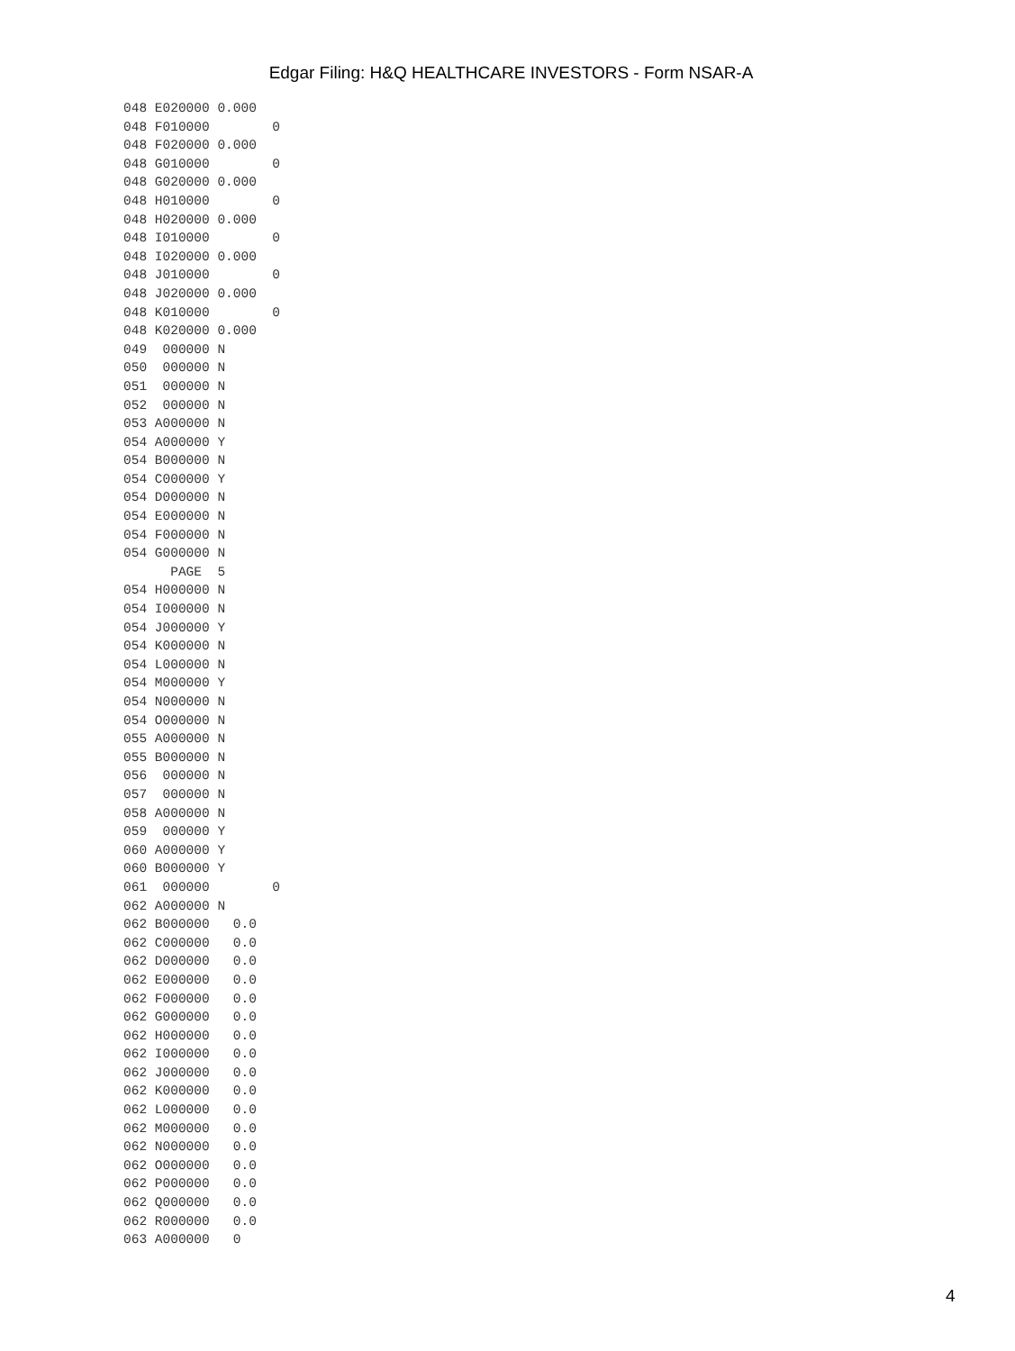Edgar Filing: H&Q HEALTHCARE INVESTORS - Form NSAR-A
048 E020000 0.000
048 F010000        0
048 F020000 0.000
048 G010000        0
048 G020000 0.000
048 H010000        0
048 H020000 0.000
048 I010000        0
048 I020000 0.000
048 J010000        0
048 J020000 0.000
048 K010000        0
048 K020000 0.000
049  000000 N
050  000000 N
051  000000 N
052  000000 N
053 A000000 N
054 A000000 Y
054 B000000 N
054 C000000 Y
054 D000000 N
054 E000000 N
054 F000000 N
054 G000000 N
      PAGE  5
054 H000000 N
054 I000000 N
054 J000000 Y
054 K000000 N
054 L000000 N
054 M000000 Y
054 N000000 N
054 O000000 N
055 A000000 N
055 B000000 N
056  000000 N
057  000000 N
058 A000000 N
059  000000 Y
060 A000000 Y
060 B000000 Y
061  000000        0
062 A000000 N
062 B000000   0.0
062 C000000   0.0
062 D000000   0.0
062 E000000   0.0
062 F000000   0.0
062 G000000   0.0
062 H000000   0.0
062 I000000   0.0
062 J000000   0.0
062 K000000   0.0
062 L000000   0.0
062 M000000   0.0
062 N000000   0.0
062 O000000   0.0
062 P000000   0.0
062 Q000000   0.0
062 R000000   0.0
063 A000000   0
4